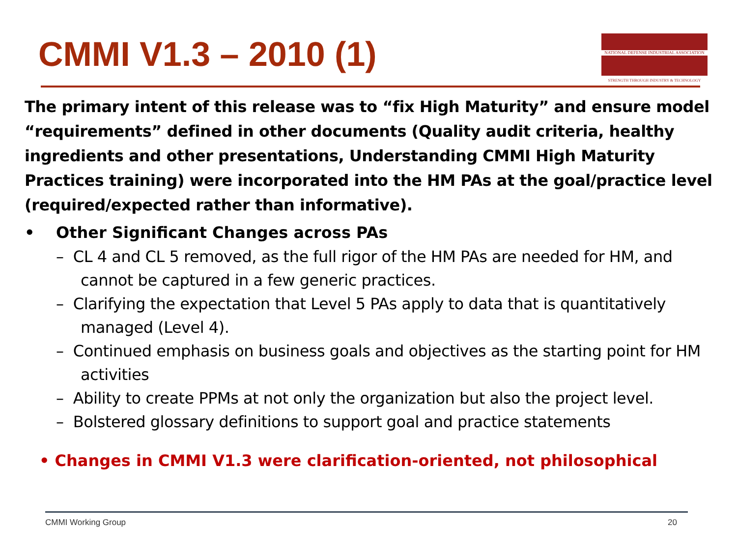CMMI V1.3 – 2010 (1)
NATIONAL DEFENSE INDUSTRIAL ASSOCIATION
STRENGTH THROUGH INDUSTRY & TECHNOLOGY
The primary intent of this release was to “fix High Maturity” and ensure model “requirements” defined in other documents (Quality audit criteria, healthy ingredients and other presentations, Understanding CMMI High Maturity Practices training) were incorporated into the HM PAs at the goal/practice level (required/expected rather than informative).
• Other Significant Changes across PAs
– CL 4 and CL 5 removed, as the full rigor of the HM PAs are needed for HM, and cannot be captured in a few generic practices.
– Clarifying the expectation that Level 5 PAs apply to data that is quantitatively managed (Level 4).
– Continued emphasis on business goals and objectives as the starting point for HM activities
– Ability to create PPMs at not only the organization but also the project level.
– Bolstered glossary definitions to support goal and practice statements
• Changes in CMMI V1.3 were clarification-oriented, not philosophical
CMMI Working Group 20